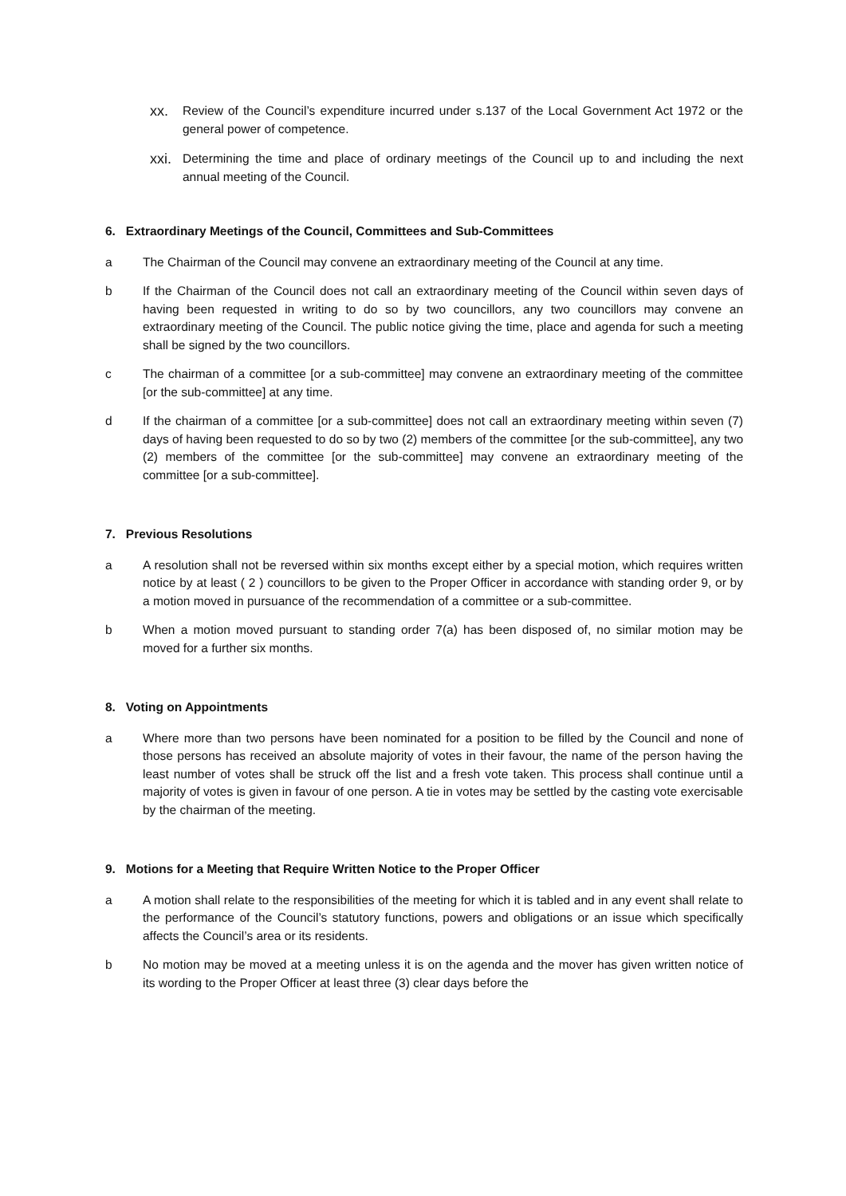xx. Review of the Council’s expenditure incurred under s.137 of the Local Government Act 1972 or the general power of competence.
xxi. Determining the time and place of ordinary meetings of the Council up to and including the next annual meeting of the Council.
6. Extraordinary Meetings of the Council, Committees and Sub-Committees
a The Chairman of the Council may convene an extraordinary meeting of the Council at any time.
b If the Chairman of the Council does not call an extraordinary meeting of the Council within seven days of having been requested in writing to do so by two councillors, any two councillors may convene an extraordinary meeting of the Council. The public notice giving the time, place and agenda for such a meeting shall be signed by the two councillors.
c The chairman of a committee [or a sub-committee] may convene an extraordinary meeting of the committee [or the sub-committee] at any time.
d If the chairman of a committee [or a sub-committee] does not call an extraordinary meeting within seven (7) days of having been requested to do so by two (2) members of the committee [or the sub-committee], any two (2) members of the committee [or the sub-committee] may convene an extraordinary meeting of the committee [or a sub-committee].
7. Previous Resolutions
a A resolution shall not be reversed within six months except either by a special motion, which requires written notice by at least ( 2 ) councillors to be given to the Proper Officer in accordance with standing order 9, or by a motion moved in pursuance of the recommendation of a committee or a sub-committee.
b When a motion moved pursuant to standing order 7(a) has been disposed of, no similar motion may be moved for a further six months.
8. Voting on Appointments
a Where more than two persons have been nominated for a position to be filled by the Council and none of those persons has received an absolute majority of votes in their favour, the name of the person having the least number of votes shall be struck off the list and a fresh vote taken. This process shall continue until a majority of votes is given in favour of one person. A tie in votes may be settled by the casting vote exercisable by the chairman of the meeting.
9. Motions for a Meeting that Require Written Notice to the Proper Officer
a A motion shall relate to the responsibilities of the meeting for which it is tabled and in any event shall relate to the performance of the Council’s statutory functions, powers and obligations or an issue which specifically affects the Council’s area or its residents.
b No motion may be moved at a meeting unless it is on the agenda and the mover has given written notice of its wording to the Proper Officer at least three (3) clear days before the